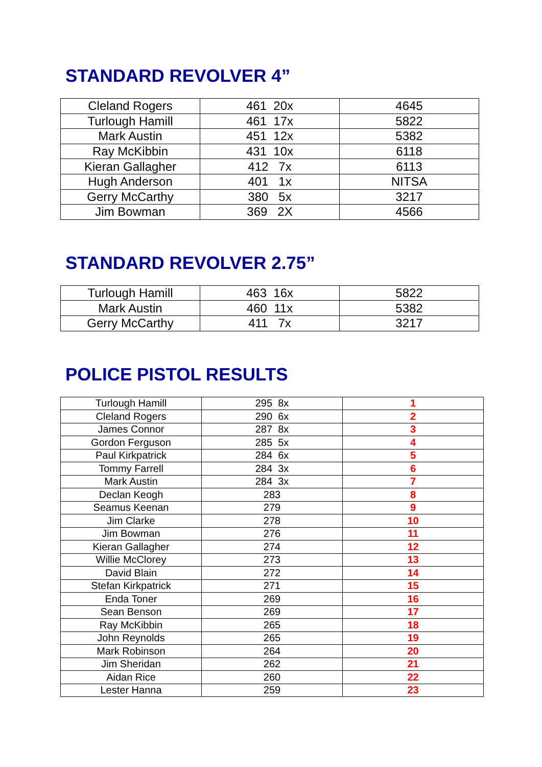STANDARD REVOLVER 4”
| Cleland Rogers | 461 20x | 4645 |
| Turlough Hamill | 461 17x | 5822 |
| Mark Austin | 451 12x | 5382 |
| Ray McKibbin | 431 10x | 6118 |
| Kieran Gallagher | 412 7x | 6113 |
| Hugh Anderson | 401 1x | NITSA |
| Gerry McCarthy | 380 5x | 3217 |
| Jim Bowman | 369 2X | 4566 |
STANDARD REVOLVER 2.75”
| Turlough Hamill | 463 16x | 5822 |
| Mark Austin | 460 11x | 5382 |
| Gerry McCarthy | 411 7x | 3217 |
POLICE PISTOL RESULTS
| Turlough Hamill | 295 8x | 1 |
| Cleland Rogers | 290 6x | 2 |
| James Connor | 287 8x | 3 |
| Gordon Ferguson | 285 5x | 4 |
| Paul Kirkpatrick | 284 6x | 5 |
| Tommy Farrell | 284 3x | 6 |
| Mark Austin | 284 3x | 7 |
| Declan Keogh | 283 | 8 |
| Seamus Keenan | 279 | 9 |
| Jim Clarke | 278 | 10 |
| Jim Bowman | 276 | 11 |
| Kieran Gallagher | 274 | 12 |
| Willie McClorey | 273 | 13 |
| David Blain | 272 | 14 |
| Stefan Kirkpatrick | 271 | 15 |
| Enda Toner | 269 | 16 |
| Sean Benson | 269 | 17 |
| Ray McKibbin | 265 | 18 |
| John Reynolds | 265 | 19 |
| Mark Robinson | 264 | 20 |
| Jim Sheridan | 262 | 21 |
| Aidan Rice | 260 | 22 |
| Lester Hanna | 259 | 23 |